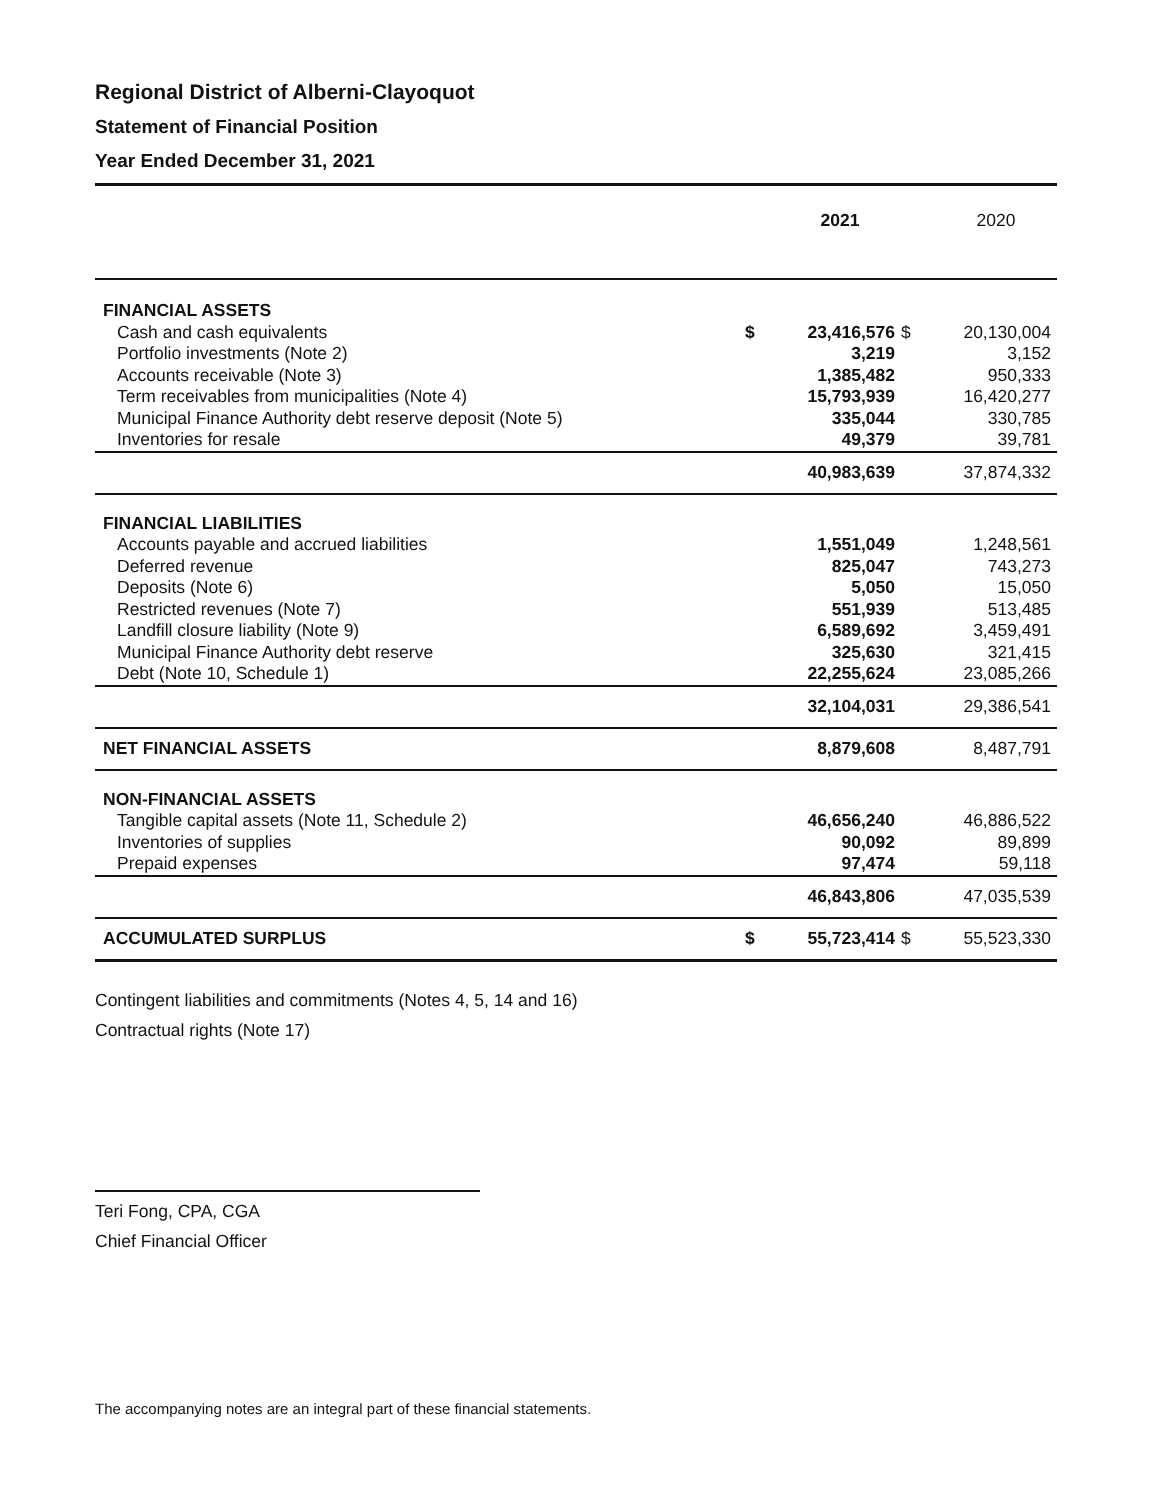Regional District of Alberni-Clayoquot
Statement of Financial Position
Year Ended December 31, 2021
| | | 2021 | | 2020 |
| --- | --- | --- | --- | --- |
| FINANCIAL ASSETS | | | | |
| Cash and cash equivalents | $ | 23,416,576 | $ | 20,130,004 |
| Portfolio investments (Note 2) | | 3,219 | | 3,152 |
| Accounts receivable (Note 3) | | 1,385,482 | | 950,333 |
| Term receivables from municipalities (Note 4) | | 15,793,939 | | 16,420,277 |
| Municipal Finance Authority debt reserve deposit (Note 5) | | 335,044 | | 330,785 |
| Inventories for resale | | 49,379 | | 39,781 |
| | | 40,983,639 | | 37,874,332 |
| FINANCIAL LIABILITIES | | | | |
| Accounts payable and accrued liabilities | | 1,551,049 | | 1,248,561 |
| Deferred revenue | | 825,047 | | 743,273 |
| Deposits (Note 6) | | 5,050 | | 15,050 |
| Restricted revenues (Note 7) | | 551,939 | | 513,485 |
| Landfill closure liability (Note 9) | | 6,589,692 | | 3,459,491 |
| Municipal Finance Authority debt reserve | | 325,630 | | 321,415 |
| Debt (Note 10, Schedule 1) | | 22,255,624 | | 23,085,266 |
| | | 32,104,031 | | 29,386,541 |
| NET FINANCIAL ASSETS | | 8,879,608 | | 8,487,791 |
| NON-FINANCIAL ASSETS | | | | |
| Tangible capital assets (Note 11, Schedule 2) | | 46,656,240 | | 46,886,522 |
| Inventories of supplies | | 90,092 | | 89,899 |
| Prepaid expenses | | 97,474 | | 59,118 |
| | | 46,843,806 | | 47,035,539 |
| ACCUMULATED SURPLUS | $ | 55,723,414 | $ | 55,523,330 |
Contingent liabilities and commitments (Notes 4, 5, 14 and 16)
Contractual rights (Note 17)
Teri Fong, CPA, CGA
Chief Financial Officer
The accompanying notes are an integral part of these financial statements.